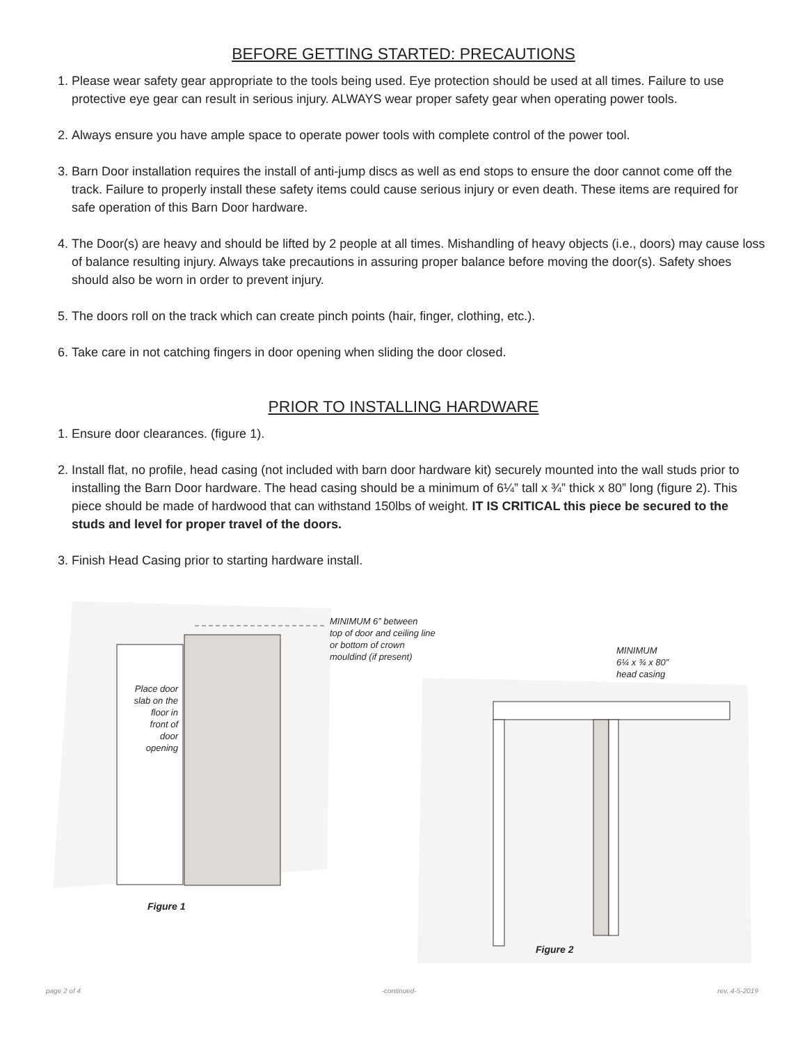BEFORE GETTING STARTED: PRECAUTIONS
1. Please wear safety gear appropriate to the tools being used. Eye protection should be used at all times. Failure to use protective eye gear can result in serious injury. ALWAYS wear proper safety gear when operating power tools.
2. Always ensure you have ample space to operate power tools with complete control of the power tool.
3. Barn Door installation requires the install of anti-jump discs as well as end stops to ensure the door cannot come off the track. Failure to properly install these safety items could cause serious injury or even death. These items are required for safe operation of this Barn Door hardware.
4. The Door(s) are heavy and should be lifted by 2 people at all times. Mishandling of heavy objects (i.e., doors) may cause loss of balance resulting injury. Always take precautions in assuring proper balance before moving the door(s). Safety shoes should also be worn in order to prevent injury.
5. The doors roll on the track which can create pinch points (hair, finger, clothing, etc.).
6. Take care in not catching fingers in door opening when sliding the door closed.
PRIOR TO INSTALLING HARDWARE
1. Ensure door clearances. (figure 1).
2. Install flat, no profile, head casing (not included with barn door hardware kit) securely mounted into the wall studs prior to installing the Barn Door hardware. The head casing should be a minimum of 6¼” tall x ¾” thick x 80” long (figure 2). This piece should be made of hardwood that can withstand 150lbs of weight. IT IS CRITICAL this piece be secured to the studs and level for proper travel of the doors.
3. Finish Head Casing prior to starting hardware install.
MINIMUM 6” between
top of door and ceiling line
or bottom of crown
mouldind (if present)
MINIMUM
6¼ x ¾ x 80”
head casing
Place door slab on the floor in front of door opening
Figure 1
Figure 2
page 2 of 4 -continued- rev. 4-5-2019